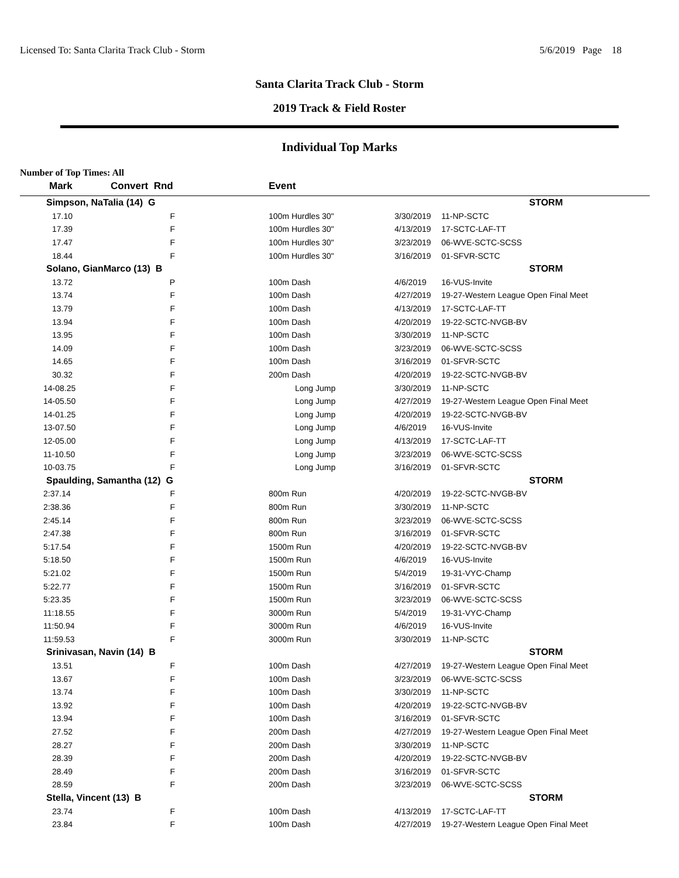Licensed To: Santa Clarita Track Club - Storm 5/6/2019 Page 18
Santa Clarita Track Club - Storm
2019 Track & Field Roster
Individual Top Marks
Number of Top Times: All
| Mark | Convert Rnd | | Event | | |
| --- | --- | --- | --- | --- | --- |
| Simpson, NaTalia (14) G | | | | | STORM |
| 17.10 | F | | 100m Hurdles 30" | 3/30/2019 | 11-NP-SCTC |
| 17.39 | F | | 100m Hurdles 30" | 4/13/2019 | 17-SCTC-LAF-TT |
| 17.47 | F | | 100m Hurdles 30" | 3/23/2019 | 06-WVE-SCTC-SCSS |
| 18.44 | F | | 100m Hurdles 30" | 3/16/2019 | 01-SFVR-SCTC |
| Solano, GianMarco (13) B | | | | | STORM |
| 13.72 | P | | 100m Dash | 4/6/2019 | 16-VUS-Invite |
| 13.74 | F | | 100m Dash | 4/27/2019 | 19-27-Western League Open Final Meet |
| 13.79 | F | | 100m Dash | 4/13/2019 | 17-SCTC-LAF-TT |
| 13.94 | F | | 100m Dash | 4/20/2019 | 19-22-SCTC-NVGB-BV |
| 13.95 | F | | 100m Dash | 3/30/2019 | 11-NP-SCTC |
| 14.09 | F | | 100m Dash | 3/23/2019 | 06-WVE-SCTC-SCSS |
| 14.65 | F | | 100m Dash | 3/16/2019 | 01-SFVR-SCTC |
| 30.32 | F | | 200m Dash | 4/20/2019 | 19-22-SCTC-NVGB-BV |
| 14-08.25 | F | | Long Jump | 3/30/2019 | 11-NP-SCTC |
| 14-05.50 | F | | Long Jump | 4/27/2019 | 19-27-Western League Open Final Meet |
| 14-01.25 | F | | Long Jump | 4/20/2019 | 19-22-SCTC-NVGB-BV |
| 13-07.50 | F | | Long Jump | 4/6/2019 | 16-VUS-Invite |
| 12-05.00 | F | | Long Jump | 4/13/2019 | 17-SCTC-LAF-TT |
| 11-10.50 | F | | Long Jump | 3/23/2019 | 06-WVE-SCTC-SCSS |
| 10-03.75 | F | | Long Jump | 3/16/2019 | 01-SFVR-SCTC |
| Spaulding, Samantha (12) G | | | | | STORM |
| 2:37.14 | F | | 800m Run | 4/20/2019 | 19-22-SCTC-NVGB-BV |
| 2:38.36 | F | | 800m Run | 3/30/2019 | 11-NP-SCTC |
| 2:45.14 | F | | 800m Run | 3/23/2019 | 06-WVE-SCTC-SCSS |
| 2:47.38 | F | | 800m Run | 3/16/2019 | 01-SFVR-SCTC |
| 5:17.54 | F | | 1500m Run | 4/20/2019 | 19-22-SCTC-NVGB-BV |
| 5:18.50 | F | | 1500m Run | 4/6/2019 | 16-VUS-Invite |
| 5:21.02 | F | | 1500m Run | 5/4/2019 | 19-31-VYC-Champ |
| 5:22.77 | F | | 1500m Run | 3/16/2019 | 01-SFVR-SCTC |
| 5:23.35 | F | | 1500m Run | 3/23/2019 | 06-WVE-SCTC-SCSS |
| 11:18.55 | F | | 3000m Run | 5/4/2019 | 19-31-VYC-Champ |
| 11:50.94 | F | | 3000m Run | 4/6/2019 | 16-VUS-Invite |
| 11:59.53 | F | | 3000m Run | 3/30/2019 | 11-NP-SCTC |
| Srinivasan, Navin (14) B | | | | | STORM |
| 13.51 | F | | 100m Dash | 4/27/2019 | 19-27-Western League Open Final Meet |
| 13.67 | F | | 100m Dash | 3/23/2019 | 06-WVE-SCTC-SCSS |
| 13.74 | F | | 100m Dash | 3/30/2019 | 11-NP-SCTC |
| 13.92 | F | | 100m Dash | 4/20/2019 | 19-22-SCTC-NVGB-BV |
| 13.94 | F | | 100m Dash | 3/16/2019 | 01-SFVR-SCTC |
| 27.52 | F | | 200m Dash | 4/27/2019 | 19-27-Western League Open Final Meet |
| 28.27 | F | | 200m Dash | 3/30/2019 | 11-NP-SCTC |
| 28.39 | F | | 200m Dash | 4/20/2019 | 19-22-SCTC-NVGB-BV |
| 28.49 | F | | 200m Dash | 3/16/2019 | 01-SFVR-SCTC |
| 28.59 | F | | 200m Dash | 3/23/2019 | 06-WVE-SCTC-SCSS |
| Stella, Vincent (13) B | | | | | STORM |
| 23.74 | F | | 100m Dash | 4/13/2019 | 17-SCTC-LAF-TT |
| 23.84 | F | | 100m Dash | 4/27/2019 | 19-27-Western League Open Final Meet |